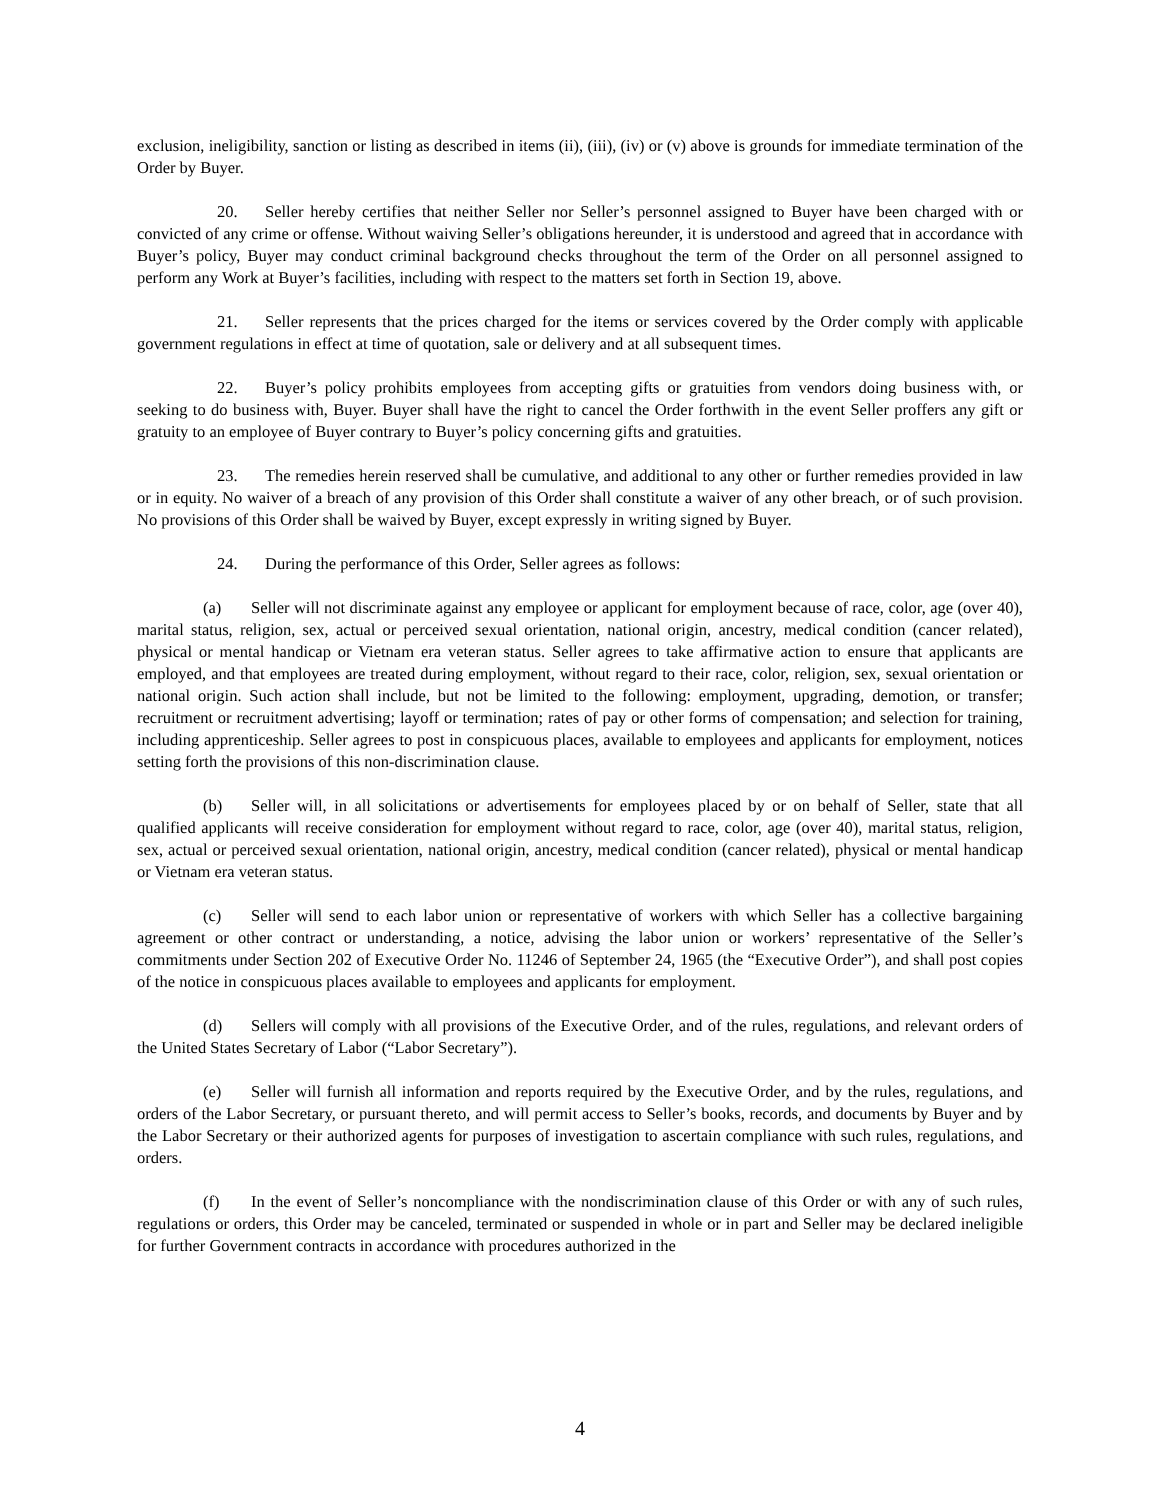exclusion, ineligibility, sanction or listing as described in items (ii), (iii), (iv) or (v) above is grounds for immediate termination of the Order by Buyer.
20. Seller hereby certifies that neither Seller nor Seller’s personnel assigned to Buyer have been charged with or convicted of any crime or offense. Without waiving Seller’s obligations hereunder, it is understood and agreed that in accordance with Buyer’s policy, Buyer may conduct criminal background checks throughout the term of the Order on all personnel assigned to perform any Work at Buyer’s facilities, including with respect to the matters set forth in Section 19, above.
21. Seller represents that the prices charged for the items or services covered by the Order comply with applicable government regulations in effect at time of quotation, sale or delivery and at all subsequent times.
22. Buyer’s policy prohibits employees from accepting gifts or gratuities from vendors doing business with, or seeking to do business with, Buyer. Buyer shall have the right to cancel the Order forthwith in the event Seller proffers any gift or gratuity to an employee of Buyer contrary to Buyer’s policy concerning gifts and gratuities.
23. The remedies herein reserved shall be cumulative, and additional to any other or further remedies provided in law or in equity. No waiver of a breach of any provision of this Order shall constitute a waiver of any other breach, or of such provision. No provisions of this Order shall be waived by Buyer, except expressly in writing signed by Buyer.
24. During the performance of this Order, Seller agrees as follows:
(a) Seller will not discriminate against any employee or applicant for employment because of race, color, age (over 40), marital status, religion, sex, actual or perceived sexual orientation, national origin, ancestry, medical condition (cancer related), physical or mental handicap or Vietnam era veteran status. Seller agrees to take affirmative action to ensure that applicants are employed, and that employees are treated during employment, without regard to their race, color, religion, sex, sexual orientation or national origin. Such action shall include, but not be limited to the following: employment, upgrading, demotion, or transfer; recruitment or recruitment advertising; layoff or termination; rates of pay or other forms of compensation; and selection for training, including apprenticeship. Seller agrees to post in conspicuous places, available to employees and applicants for employment, notices setting forth the provisions of this non-discrimination clause.
(b) Seller will, in all solicitations or advertisements for employees placed by or on behalf of Seller, state that all qualified applicants will receive consideration for employment without regard to race, color, age (over 40), marital status, religion, sex, actual or perceived sexual orientation, national origin, ancestry, medical condition (cancer related), physical or mental handicap or Vietnam era veteran status.
(c) Seller will send to each labor union or representative of workers with which Seller has a collective bargaining agreement or other contract or understanding, a notice, advising the labor union or workers’ representative of the Seller’s commitments under Section 202 of Executive Order No. 11246 of September 24, 1965 (the “Executive Order”), and shall post copies of the notice in conspicuous places available to employees and applicants for employment.
(d) Sellers will comply with all provisions of the Executive Order, and of the rules, regulations, and relevant orders of the United States Secretary of Labor (“Labor Secretary”).
(e) Seller will furnish all information and reports required by the Executive Order, and by the rules, regulations, and orders of the Labor Secretary, or pursuant thereto, and will permit access to Seller’s books, records, and documents by Buyer and by the Labor Secretary or their authorized agents for purposes of investigation to ascertain compliance with such rules, regulations, and orders.
(f) In the event of Seller’s noncompliance with the nondiscrimination clause of this Order or with any of such rules, regulations or orders, this Order may be canceled, terminated or suspended in whole or in part and Seller may be declared ineligible for further Government contracts in accordance with procedures authorized in the
4